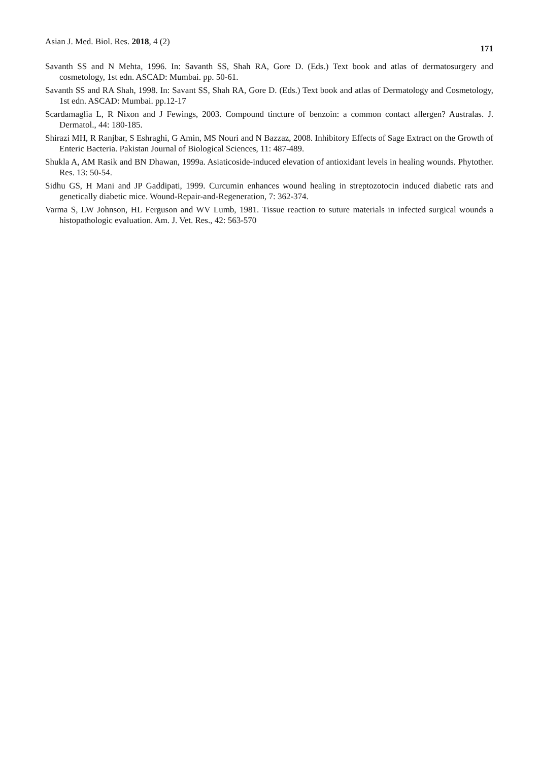Asian J. Med. Biol. Res. 2018, 4 (2) 171
Savanth SS and N Mehta, 1996. In: Savanth SS, Shah RA, Gore D. (Eds.) Text book and atlas of dermatosurgery and cosmetology, 1st edn. ASCAD: Mumbai. pp. 50-61.
Savanth SS and RA Shah, 1998. In: Savant SS, Shah RA, Gore D. (Eds.) Text book and atlas of Dermatology and Cosmetology, 1st edn. ASCAD: Mumbai. pp.12-17
Scardamaglia L, R Nixon and J Fewings, 2003. Compound tincture of benzoin: a common contact allergen? Australas. J. Dermatol., 44: 180-185.
Shirazi MH, R Ranjbar, S Eshraghi, G Amin, MS Nouri and N Bazzaz, 2008. Inhibitory Effects of Sage Extract on the Growth of Enteric Bacteria. Pakistan Journal of Biological Sciences, 11: 487-489.
Shukla A, AM Rasik and BN Dhawan, 1999a. Asiaticoside-induced elevation of antioxidant levels in healing wounds. Phytother. Res. 13: 50-54.
Sidhu GS, H Mani and JP Gaddipati, 1999. Curcumin enhances wound healing in streptozotocin induced diabetic rats and genetically diabetic mice. Wound-Repair-and-Regeneration, 7: 362-374.
Varma S, LW Johnson, HL Ferguson and WV Lumb, 1981. Tissue reaction to suture materials in infected surgical wounds a histopathologic evaluation. Am. J. Vet. Res., 42: 563-570